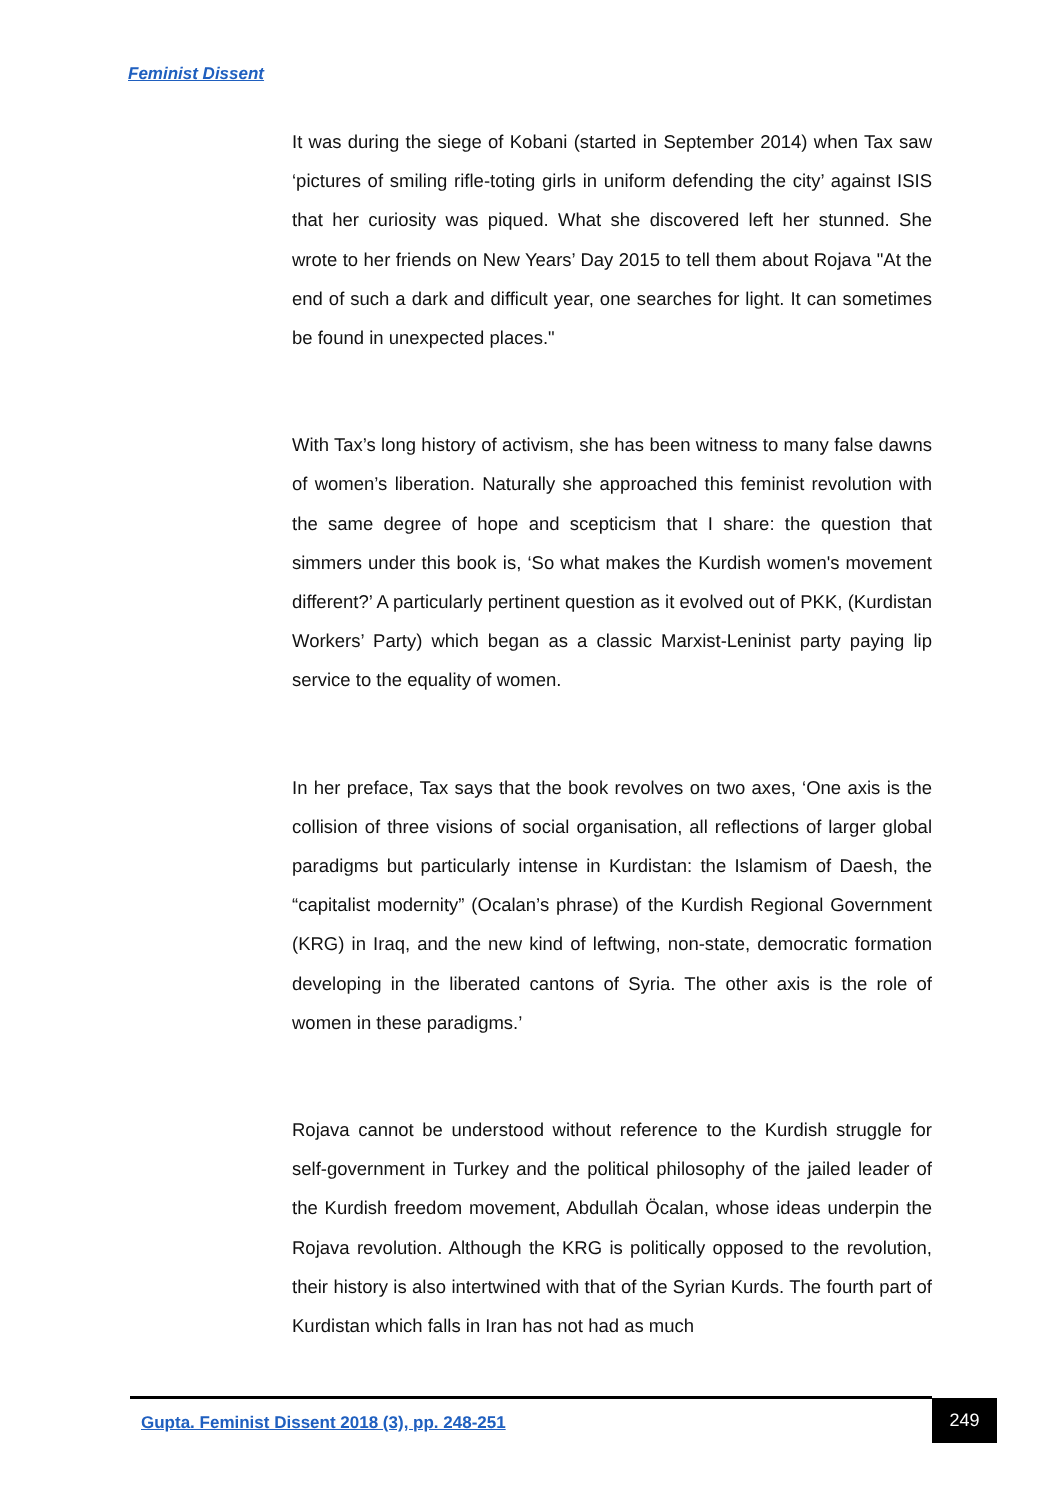Feminist Dissent
It was during the siege of Kobani (started in September 2014) when Tax saw ‘pictures of smiling rifle-toting girls in uniform defending the city’ against ISIS that her curiosity was piqued. What she discovered left her stunned. She wrote to her friends on New Years’ Day 2015 to tell them about Rojava "At the end of such a dark and difficult year, one searches for light. It can sometimes be found in unexpected places."
With Tax’s long history of activism, she has been witness to many false dawns of women’s liberation. Naturally she approached this feminist revolution with the same degree of hope and scepticism that I share: the question that simmers under this book is, ‘So what makes the Kurdish women's movement different?’ A particularly pertinent question as it evolved out of PKK, (Kurdistan Workers’ Party) which began as a classic Marxist-Leninist party paying lip service to the equality of women.
In her preface, Tax says that the book revolves on two axes, ‘One axis is the collision of three visions of social organisation, all reflections of larger global paradigms but particularly intense in Kurdistan: the Islamism of Daesh, the “capitalist modernity” (Ocalan’s phrase) of the Kurdish Regional Government (KRG) in Iraq, and the new kind of leftwing, non-state, democratic formation developing in the liberated cantons of Syria. The other axis is the role of women in these paradigms.’
Rojava cannot be understood without reference to the Kurdish struggle for self-government in Turkey and the political philosophy of the jailed leader of the Kurdish freedom movement, Abdullah Öcalan, whose ideas underpin the Rojava revolution. Although the KRG is politically opposed to the revolution, their history is also intertwined with that of the Syrian Kurds. The fourth part of Kurdistan which falls in Iran has not had as much
Gupta. Feminist Dissent 2018 (3), pp. 248-251
249